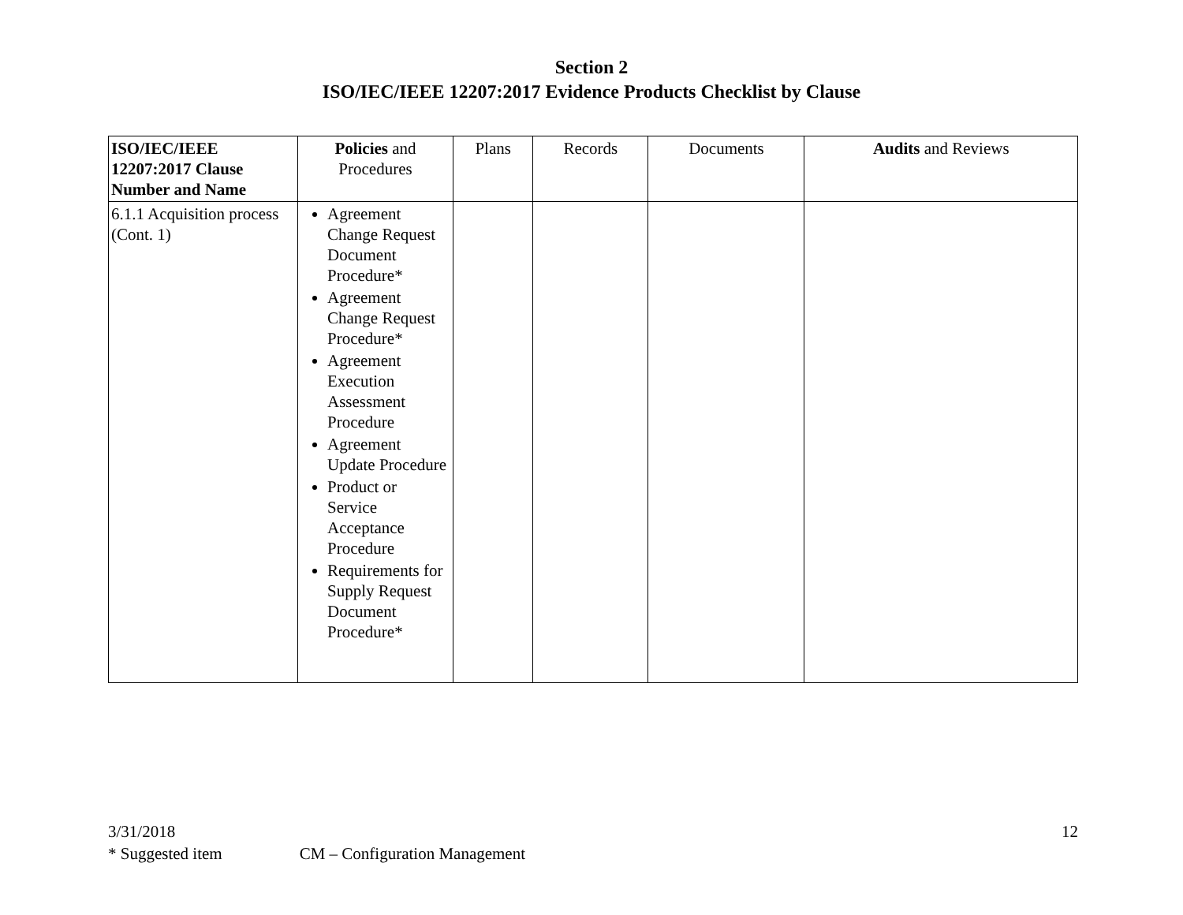Section 2
ISO/IEC/IEEE 12207:2017 Evidence Products Checklist by Clause
| ISO/IEC/IEEE 12207:2017 Clause Number and Name | Policies and Procedures | Plans | Records | Documents | Audits and Reviews |
| --- | --- | --- | --- | --- | --- |
| 6.1.1 Acquisition process (Cont. 1) | Agreement Change Request Document Procedure* Agreement Change Request Procedure* Agreement Execution Assessment Procedure Agreement Update Procedure Product or Service Acceptance Procedure Requirements for Supply Request Document Procedure* | | | | |
3/31/2018 12
* Suggested item CM – Configuration Management